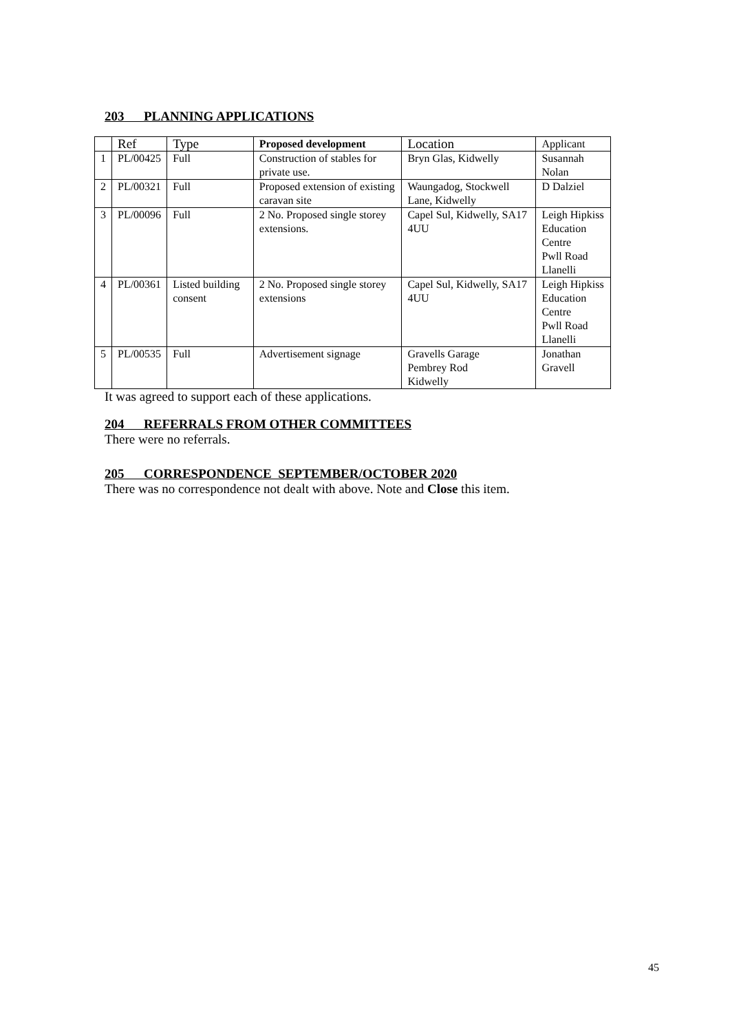203 PLANNING APPLICATIONS
| | Ref | Type | Proposed development | Location | Applicant |
| --- | --- | --- | --- | --- | --- |
| 1 | PL/00425 | Full | Construction of stables for private use. | Bryn Glas, Kidwelly | Susannah Nolan |
| 2 | PL/00321 | Full | Proposed extension of existing caravan site | Waungadog, Stockwell Lane, Kidwelly | D Dalziel |
| 3 | PL/00096 | Full | 2 No. Proposed single storey extensions. | Capel Sul, Kidwelly, SA17 4UU | Leigh Hipkiss Education Centre Pwll Road Llanelli |
| 4 | PL/00361 | Listed building consent | 2 No. Proposed single storey extensions | Capel Sul, Kidwelly, SA17 4UU | Leigh Hipkiss Education Centre Pwll Road Llanelli |
| 5 | PL/00535 | Full | Advertisement signage | Gravells Garage Pembrey Rod Kidwelly | Jonathan Gravell |
It was agreed to support each of these applications.
204 REFERRALS FROM OTHER COMMITTEES
There were no referrals.
205 CORRESPONDENCE SEPTEMBER/OCTOBER 2020
There was no correspondence not dealt with above. Note and Close this item.
45